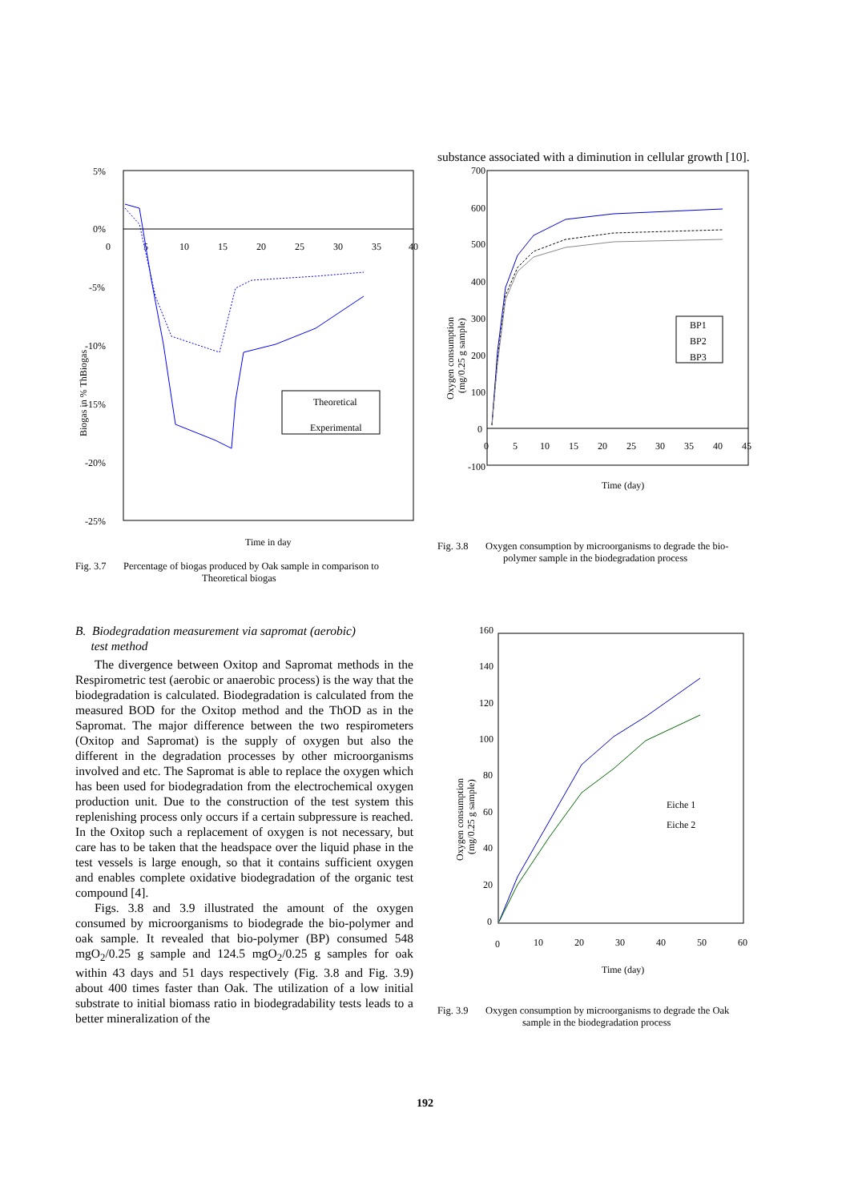5%
0%
-5%
-10%
-15%
-20%
-25%
0
5
10
15
20
25
30
35
40
Biogas in % ThBiogas
Theoretical
Experimental
Time in day
Fig. 3.7 Percentage of biogas produced by Oak sample in comparison to
Theoretical biogas
B. Biodegradation measurement via sapromat (aerobic)
test method
The divergence between Oxitop and Sapromat methods in the Respirometric test (aerobic or anaerobic process) is the way that the biodegradation is calculated. Biodegradation is calculated from the measured BOD for the Oxitop method and the ThOD as in the Sapromat. The major difference between the two respirometers (Oxitop and Sapromat) is the supply of oxygen but also the different in the degradation processes by other microorganisms involved and etc. The Sapromat is able to replace the oxygen which has been used for biodegradation from the electrochemical oxygen production unit. Due to the construction of the test system this replenishing process only occurs if a certain subpressure is reached. In the Oxitop such a replacement of oxygen is not necessary, but care has to be taken that the headspace over the liquid phase in the test vessels is large enough, so that it contains sufficient oxygen and enables complete oxidative biodegradation of the organic test compound [4].
Figs. 3.8 and 3.9 illustrated the amount of the oxygen consumed by microorganisms to biodegrade the bio-polymer and oak sample. It revealed that bio-polymer (BP) consumed 548 mgO<sub>2</sub>/0.25 g sample and 124.5 mgO<sub>2</sub>/0.25 g samples for oak within 43 days and 51 days respectively (Fig. 3.8 and Fig. 3.9) about 400 times faster than Oak. The utilization of a low initial substrate to initial biomass ratio in biodegradability tests leads to a better mineralization of the
substance associated with a diminution in cellular growth [10].
700
600
500
400
300
200
100
0
-100
0
5
10
15
20
25
30
35
40
45
Oxygen consumption
(mg/0.25 g sample)
BP1
BP2
BP3
Time (day)
Fig. 3.8 Oxygen consumption by microorganisms to degrade the bio-
polymer sample in the biodegradation process
160
140
120
100
80
60
40
20
0
0
10
20
30
40
50
60
Oxygen consumption
(mg/0.25 g sample)
Eiche 1
Eiche 2
Time (day)
Fig. 3.9 Oxygen consumption by microorganisms to degrade the Oak
sample in the biodegradation process
192